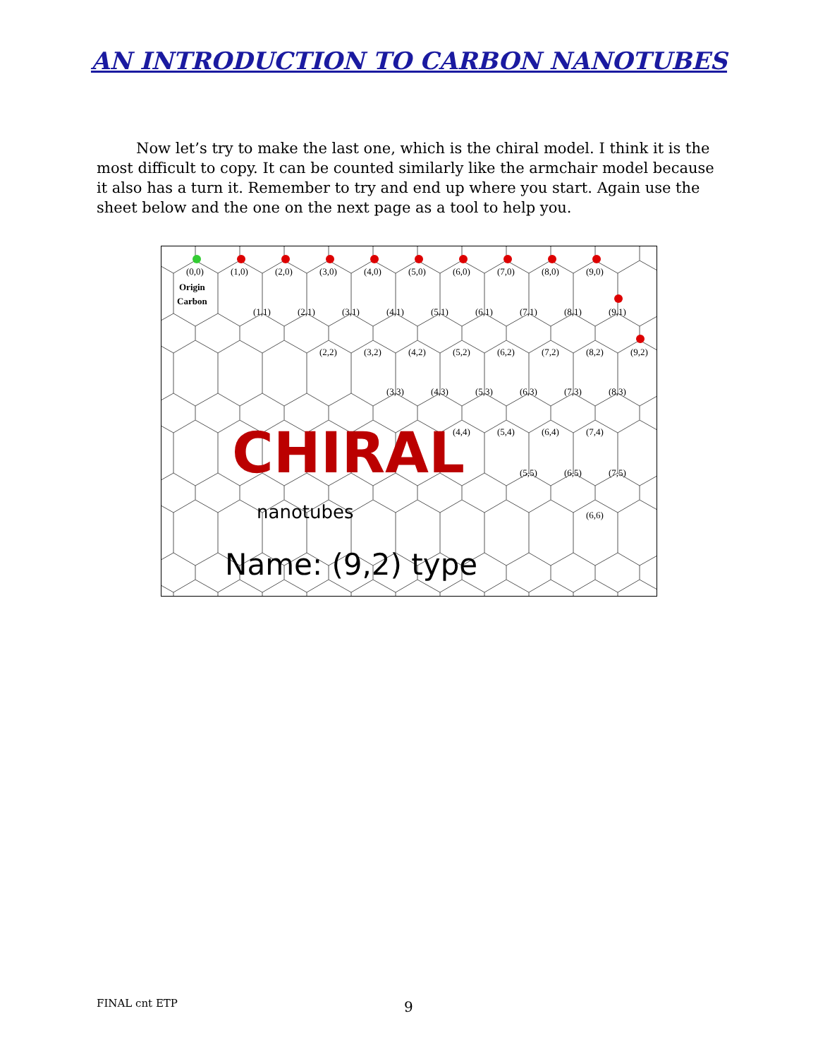AN INTRODUCTION TO CARBON NANOTUBES
Now let’s try to make the last one, which is the chiral model. I think it is the most difficult to copy. It can be counted similarly like the armchair model because it also has a turn it. Remember to try and end up where you start. Again use the sheet below and the one on the next page as a tool to help you.
CHIRAL
nanotubes
Name: (9,2) type
(0,0)
(1,0)
(2,0)
(3,0)
(4,0)
(5,0)
(6,0)
(7,0)
(8,0)
(9,0)
Origin
Carbon
(1,1)
(2,1)
(3,1)
(4,1)
(5,1)
(6,1)
(7,1)
(8,1)
(9,1)
(2,2)
(3,2)
(4,2)
(5,2)
(6,2)
(7,2)
(8,2)
(9,2)
(3,3)
(4,3)
(5,3)
(6,3)
(7,3)
(8,3)
(4,4)
(5,4)
(6,4)
(7,4)
(5,5)
(6,5)
(7,5)
(6,6)
FINAL cnt ETP 9